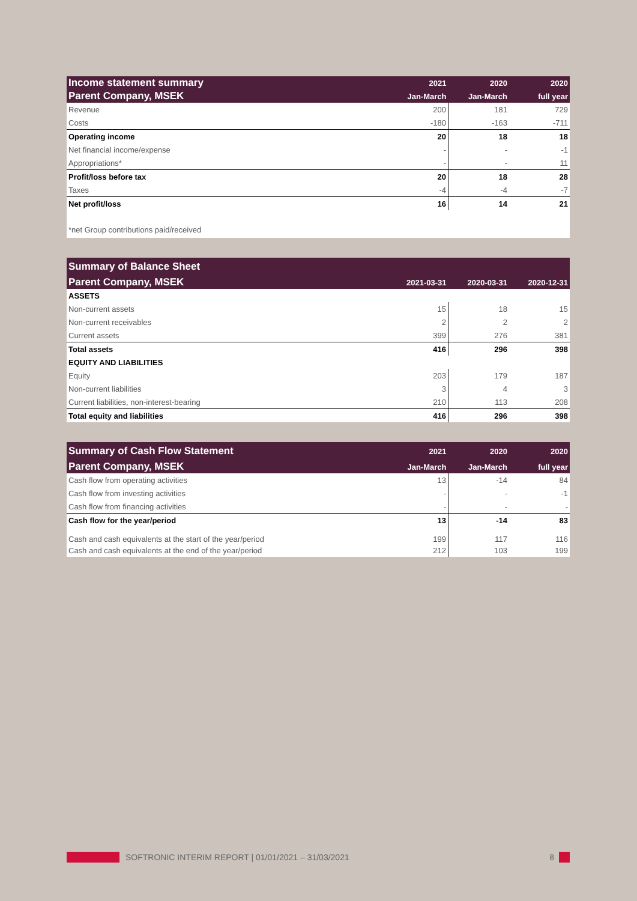| Income statement summary | 2021 | 2020 | 2020 |
| --- | --- | --- | --- |
| Parent Company, MSEK | Jan-March | Jan-March | full year |
| Revenue | 200 | 181 | 729 |
| Costs | -180 | -163 | -711 |
| Operating income | 20 | 18 | 18 |
| Net financial income/expense | - | - | -1 |
| Appropriations* | - | - | 11 |
| Profit/loss before tax | 20 | 18 | 28 |
| Taxes | -4 | -4 | -7 |
| Net profit/loss | 16 | 14 | 21 |
| *net Group contributions paid/received | | | |
| Summary of Balance Sheet | | | |
| --- | --- | --- | --- |
| Parent Company, MSEK | 2021-03-31 | 2020-03-31 | 2020-12-31 |
| ASSETS | | | |
| Non-current assets | 15 | 18 | 15 |
| Non-current receivables | 2 | 2 | 2 |
| Current assets | 399 | 276 | 381 |
| Total assets | 416 | 296 | 398 |
| EQUITY AND LIABILITIES | | | |
| Equity | 203 | 179 | 187 |
| Non-current liabilities | 3 | 4 | 3 |
| Current liabilities, non-interest-bearing | 210 | 113 | 208 |
| Total equity and liabilities | 416 | 296 | 398 |
| Summary of Cash Flow Statement | 2021 | 2020 | 2020 |
| --- | --- | --- | --- |
| Parent Company, MSEK | Jan-March | Jan-March | full year |
| Cash flow from operating activities | 13 | -14 | 84 |
| Cash flow from investing activities | - | - | -1 |
| Cash flow from financing activities | - | - | - |
| Cash flow for the year/period | 13 | -14 | 83 |
| Cash and cash equivalents at the start of the year/period | 199 | 117 | 116 |
| Cash and cash equivalents at the end of the year/period | 212 | 103 | 199 |
SOFTRONIC INTERIM REPORT | 01/01/2021 – 31/03/2021 8